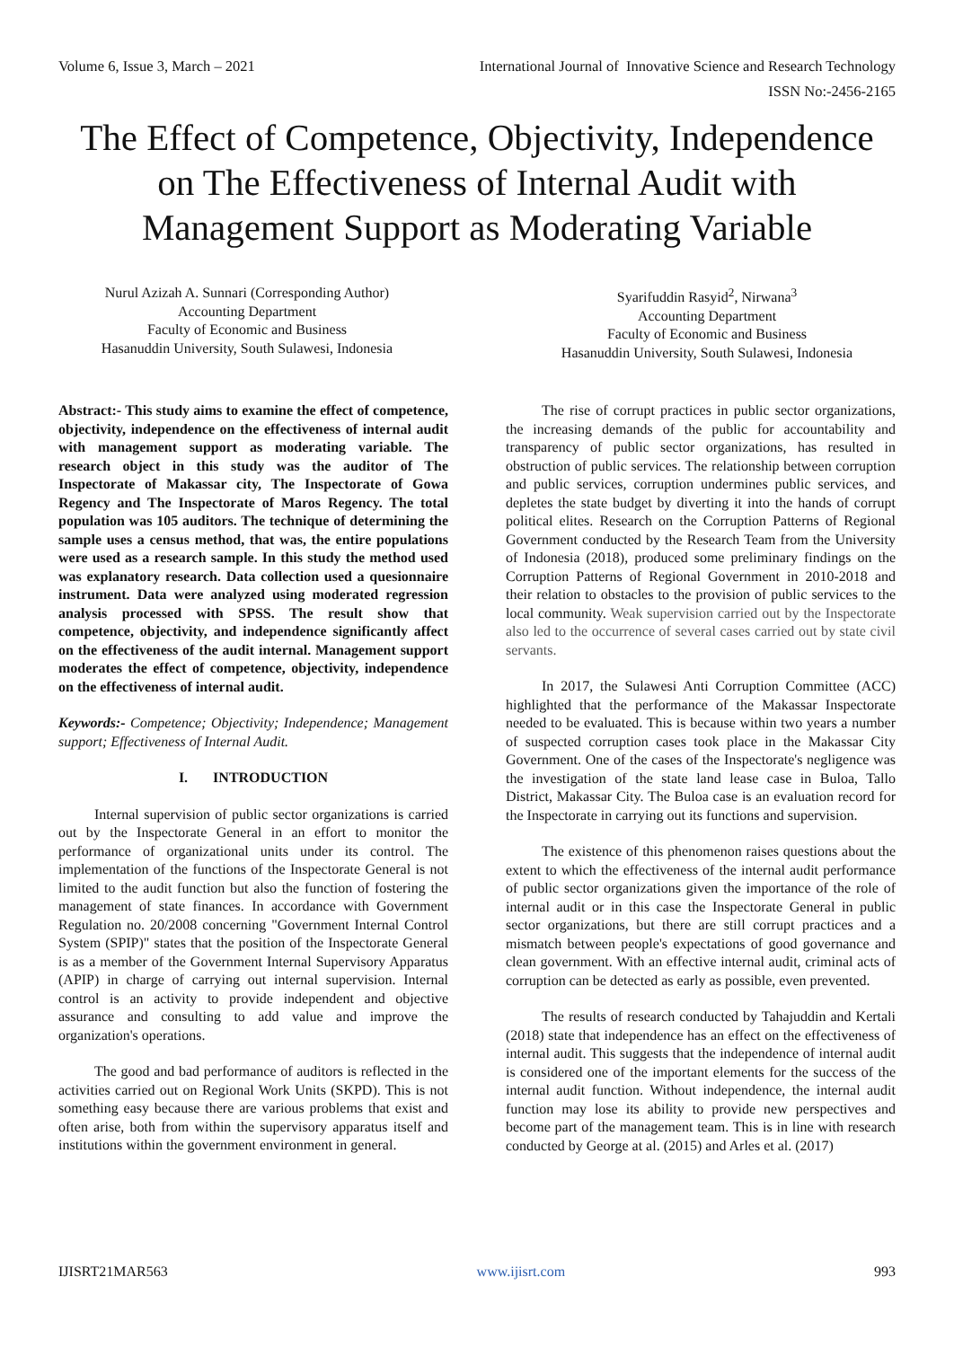Volume 6, Issue 3, March – 2021 International Journal of Innovative Science and Research Technology
ISSN No:-2456-2165
The Effect of Competence, Objectivity, Independence on The Effectiveness of Internal Audit with Management Support as Moderating Variable
Nurul Azizah A. Sunnari (Corresponding Author)
Accounting Department
Faculty of Economic and Business
Hasanuddin University, South Sulawesi, Indonesia
Syarifuddin Rasyid<sup>2</sup>, Nirwana<sup>3</sup>
Accounting Department
Faculty of Economic and Business
Hasanuddin University, South Sulawesi, Indonesia
Abstract:- This study aims to examine the effect of competence, objectivity, independence on the effectiveness of internal audit with management support as moderating variable. The research object in this study was the auditor of The Inspectorate of Makassar city, The Inspectorate of Gowa Regency and The Inspectorate of Maros Regency. The total population was 105 auditors. The technique of determining the sample uses a census method, that was, the entire populations were used as a research sample. In this study the method used was explanatory research. Data collection used a quesionnaire instrument. Data were analyzed using moderated regression analysis processed with SPSS. The result show that competence, objectivity, and independence significantly affect on the effectiveness of the audit internal. Management support moderates the effect of competence, objectivity, independence on the effectiveness of internal audit.
Keywords:- Competence; Objectivity; Independence; Management support; Effectiveness of Internal Audit.
I. INTRODUCTION
Internal supervision of public sector organizations is carried out by the Inspectorate General in an effort to monitor the performance of organizational units under its control. The implementation of the functions of the Inspectorate General is not limited to the audit function but also the function of fostering the management of state finances. In accordance with Government Regulation no. 20/2008 concerning "Government Internal Control System (SPIP)" states that the position of the Inspectorate General is as a member of the Government Internal Supervisory Apparatus (APIP) in charge of carrying out internal supervision. Internal control is an activity to provide independent and objective assurance and consulting to add value and improve the organization's operations.
The good and bad performance of auditors is reflected in the activities carried out on Regional Work Units (SKPD). This is not something easy because there are various problems that exist and often arise, both from within the supervisory apparatus itself and institutions within the government environment in general.
The rise of corrupt practices in public sector organizations, the increasing demands of the public for accountability and transparency of public sector organizations, has resulted in obstruction of public services. The relationship between corruption and public services, corruption undermines public services, and depletes the state budget by diverting it into the hands of corrupt political elites. Research on the Corruption Patterns of Regional Government conducted by the Research Team from the University of Indonesia (2018), produced some preliminary findings on the Corruption Patterns of Regional Government in 2010-2018 and their relation to obstacles to the provision of public services to the local community. Weak supervision carried out by the Inspectorate also led to the occurrence of several cases carried out by state civil servants.
In 2017, the Sulawesi Anti Corruption Committee (ACC) highlighted that the performance of the Makassar Inspectorate needed to be evaluated. This is because within two years a number of suspected corruption cases took place in the Makassar City Government. One of the cases of the Inspectorate's negligence was the investigation of the state land lease case in Buloa, Tallo District, Makassar City. The Buloa case is an evaluation record for the Inspectorate in carrying out its functions and supervision.
The existence of this phenomenon raises questions about the extent to which the effectiveness of the internal audit performance of public sector organizations given the importance of the role of internal audit or in this case the Inspectorate General in public sector organizations, but there are still corrupt practices and a mismatch between people's expectations of good governance and clean government. With an effective internal audit, criminal acts of corruption can be detected as early as possible, even prevented.
The results of research conducted by Tahajuddin and Kertali (2018) state that independence has an effect on the effectiveness of internal audit. This suggests that the independence of internal audit is considered one of the important elements for the success of the internal audit function. Without independence, the internal audit function may lose its ability to provide new perspectives and become part of the management team. This is in line with research conducted by George at al. (2015) and Arles et al. (2017)
IJISRT21MAR563 www.ijisrt.com 993